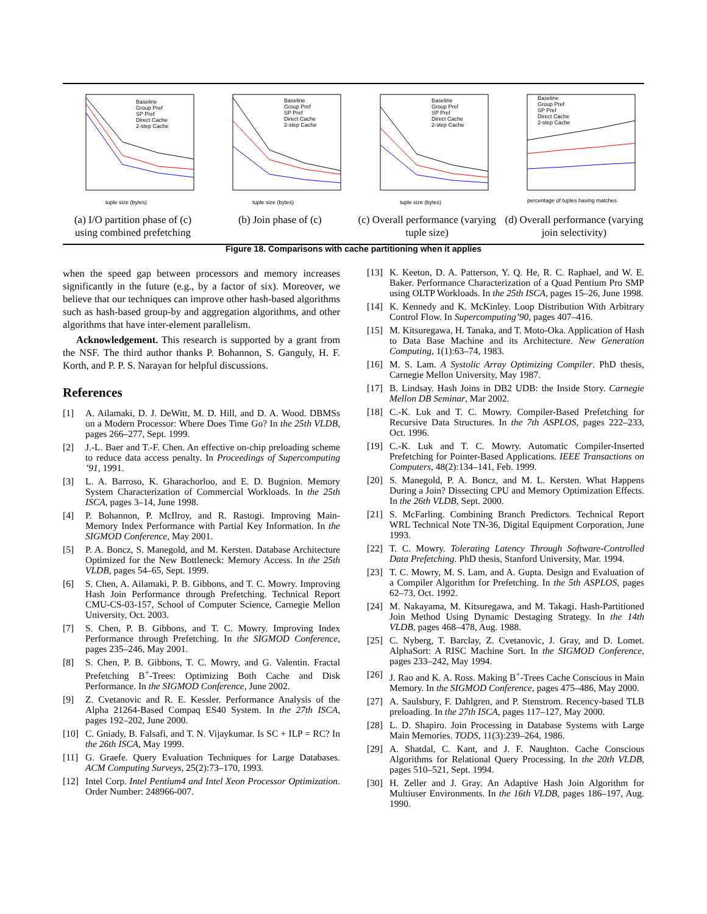Baseline
Group Pref
SP Pref
Direct Cache
2-step Cache
tuple size (bytes)
(a) I/O partition phase of (c) using combined prefetching
Baseline
Group Pref
SP Pref
Direct Cache
2-step Cache
tuple size (bytes)
(b) Join phase of (c)
Baseline
Group Pref
SP Pref
Direct Cache
2-step Cache
tuple size (bytes)
(c) Overall performance (varying tuple size)
Baseline
Group Pref
SP Pref
Direct Cache
2-step Cache
percentage of tuples having matches
(d) Overall performance (varying join selectivity)
Figure 18. Comparisons with cache partitioning when it applies
when the speed gap between processors and memory increases significantly in the future (e.g., by a factor of six). Moreover, we believe that our techniques can improve other hash-based algorithms such as hash-based group-by and aggregation algorithms, and other algorithms that have inter-element parallelism.
Acknowledgement. This research is supported by a grant from the NSF. The third author thanks P. Bohannon, S. Ganguly, H. F. Korth, and P. P. S. Narayan for helpful discussions.
References
[1] A. Ailamaki, D. J. DeWitt, M. D. Hill, and D. A. Wood. DBMSs on a Modern Processor: Where Does Time Go? In the 25th VLDB, pages 266–277, Sept. 1999.
[2] J.-L. Baer and T.-F. Chen. An effective on-chip preloading scheme to reduce data access penalty. In Proceedings of Supercomputing ’91, 1991.
[3] L. A. Barroso, K. Gharachorloo, and E. D. Bugnion. Memory System Characterization of Commercial Workloads. In the 25th ISCA, pages 3–14, June 1998.
[4] P. Bohannon, P. McIlroy, and R. Rastogi. Improving Main-Memory Index Performance with Partial Key Information. In the SIGMOD Conference, May 2001.
[5] P. A. Boncz, S. Manegold, and M. Kersten. Database Architecture Optimized for the New Bottleneck: Memory Access. In the 25th VLDB, pages 54–65, Sept. 1999.
[6] S. Chen, A. Ailamaki, P. B. Gibbons, and T. C. Mowry. Improving Hash Join Performance through Prefetching. Technical Report CMU-CS-03-157, School of Computer Science, Carnegie Mellon University, Oct. 2003.
[7] S. Chen, P. B. Gibbons, and T. C. Mowry. Improving Index Performance through Prefetching. In the SIGMOD Conference, pages 235–246, May 2001.
[8] S. Chen, P. B. Gibbons, T. C. Mowry, and G. Valentin. Fractal Prefetching B<sup>+</sup>-Trees: Optimizing Both Cache and Disk Performance. In the SIGMOD Conference, June 2002.
[9] Z. Cvetanovic and R. E. Kessler. Performance Analysis of the Alpha 21264-Based Compaq ES40 System. In the 27th ISCA, pages 192–202, June 2000.
[10] C. Gniady, B. Falsafi, and T. N. Vijaykumar. Is SC + ILP = RC? In the 26th ISCA, May 1999.
[11] G. Graefe. Query Evaluation Techniques for Large Databases. ACM Computing Surveys, 25(2):73–170, 1993.
[12] Intel Corp. Intel Pentium4 and Intel Xeon Processor Optimization. Order Number: 248966-007.
[13] K. Keeton, D. A. Patterson, Y. Q. He, R. C. Raphael, and W. E. Baker. Performance Characterization of a Quad Pentium Pro SMP using OLTP Workloads. In the 25th ISCA, pages 15–26, June 1998.
[14] K. Kennedy and K. McKinley. Loop Distribution With Arbitrary Control Flow. In Supercomputing’90, pages 407–416.
[15] M. Kitsuregawa, H. Tanaka, and T. Moto-Oka. Application of Hash to Data Base Machine and its Architecture. New Generation Computing, 1(1):63–74, 1983.
[16] M. S. Lam. A Systolic Array Optimizing Compiler. PhD thesis, Carnegie Mellon University, May 1987.
[17] B. Lindsay. Hash Joins in DB2 UDB: the Inside Story. Carnegie Mellon DB Seminar, Mar 2002.
[18] C.-K. Luk and T. C. Mowry. Compiler-Based Prefetching for Recursive Data Structures. In the 7th ASPLOS, pages 222–233, Oct. 1996.
[19] C.-K. Luk and T. C. Mowry. Automatic Compiler-Inserted Prefetching for Pointer-Based Applications. IEEE Transactions on Computers, 48(2):134–141, Feb. 1999.
[20] S. Manegold, P. A. Boncz, and M. L. Kersten. What Happens During a Join? Dissecting CPU and Memory Optimization Effects. In the 26th VLDB, Sept. 2000.
[21] S. McFarling. Combining Branch Predictors. Technical Report WRL Technical Note TN-36, Digital Equipment Corporation, June 1993.
[22] T. C. Mowry. Tolerating Latency Through Software-Controlled Data Prefetching. PhD thesis, Stanford University, Mar. 1994.
[23] T. C. Mowry, M. S. Lam, and A. Gupta. Design and Evaluation of a Compiler Algorithm for Prefetching. In the 5th ASPLOS, pages 62–73, Oct. 1992.
[24] M. Nakayama, M. Kitsuregawa, and M. Takagi. Hash-Partitioned Join Method Using Dynamic Destaging Strategy. In the 14th VLDB, pages 468–478, Aug. 1988.
[25] C. Nyberg, T. Barclay, Z. Cvetanovic, J. Gray, and D. Lomet. AlphaSort: A RISC Machine Sort. In the SIGMOD Conference, pages 233–242, May 1994.
[26] J. Rao and K. A. Ross. Making B<sup>+</sup>-Trees Cache Conscious in Main Memory. In the SIGMOD Conference, pages 475–486, May 2000.
[27] A. Saulsbury, F. Dahlgren, and P. Stenstrom. Recency-based TLB preloading. In the 27th ISCA, pages 117–127, May 2000.
[28] L. D. Shapiro. Join Processing in Database Systems with Large Main Memories. TODS, 11(3):239–264, 1986.
[29] A. Shatdal, C. Kant, and J. F. Naughton. Cache Conscious Algorithms for Relational Query Processing. In the 20th VLDB, pages 510–521, Sept. 1994.
[30] H. Zeller and J. Gray. An Adaptive Hash Join Algorithm for Multiuser Environments. In the 16th VLDB, pages 186–197, Aug. 1990.